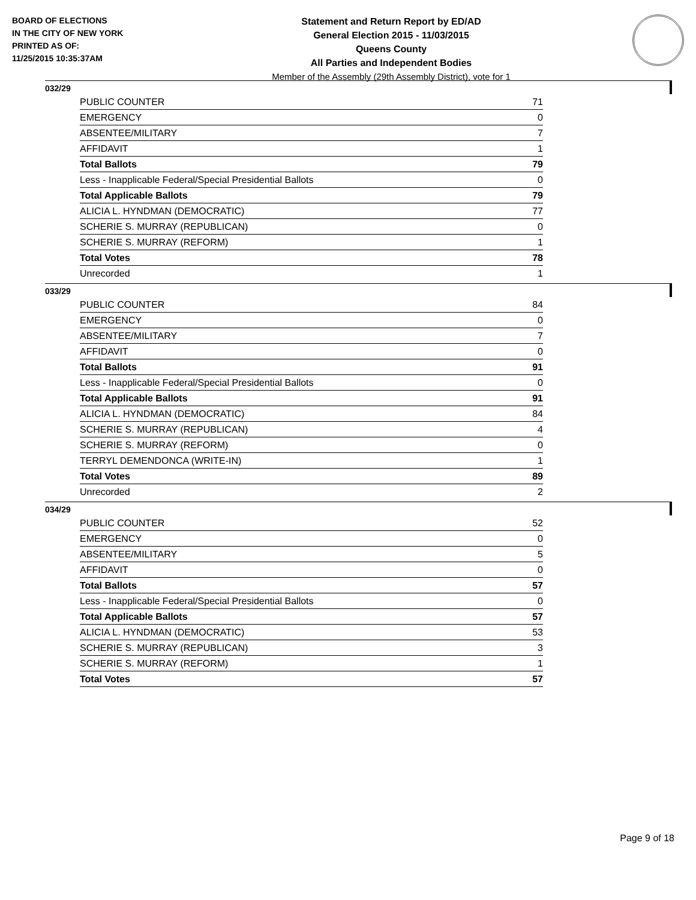BOARD OF ELECTIONS
IN THE CITY OF NEW YORK
PRINTED AS OF:
11/25/2015 10:35:37AM
Statement and Return Report by ED/AD
General Election 2015 - 11/03/2015
Queens County
All Parties and Independent Bodies
Member of the Assembly (29th Assembly District), vote for 1
032/29
| PUBLIC COUNTER | 71 |
| EMERGENCY | 0 |
| ABSENTEE/MILITARY | 7 |
| AFFIDAVIT | 1 |
| Total Ballots | 79 |
| Less - Inapplicable Federal/Special Presidential Ballots | 0 |
| Total Applicable Ballots | 79 |
| ALICIA L. HYNDMAN (DEMOCRATIC) | 77 |
| SCHERIE S. MURRAY (REPUBLICAN) | 0 |
| SCHERIE S. MURRAY (REFORM) | 1 |
| Total Votes | 78 |
| Unrecorded | 1 |
033/29
| PUBLIC COUNTER | 84 |
| EMERGENCY | 0 |
| ABSENTEE/MILITARY | 7 |
| AFFIDAVIT | 0 |
| Total Ballots | 91 |
| Less - Inapplicable Federal/Special Presidential Ballots | 0 |
| Total Applicable Ballots | 91 |
| ALICIA L. HYNDMAN (DEMOCRATIC) | 84 |
| SCHERIE S. MURRAY (REPUBLICAN) | 4 |
| SCHERIE S. MURRAY (REFORM) | 0 |
| TERRYL DEMENDONCA (WRITE-IN) | 1 |
| Total Votes | 89 |
| Unrecorded | 2 |
034/29
| PUBLIC COUNTER | 52 |
| EMERGENCY | 0 |
| ABSENTEE/MILITARY | 5 |
| AFFIDAVIT | 0 |
| Total Ballots | 57 |
| Less - Inapplicable Federal/Special Presidential Ballots | 0 |
| Total Applicable Ballots | 57 |
| ALICIA L. HYNDMAN (DEMOCRATIC) | 53 |
| SCHERIE S. MURRAY (REPUBLICAN) | 3 |
| SCHERIE S. MURRAY (REFORM) | 1 |
| Total Votes | 57 |
Page 9 of 18